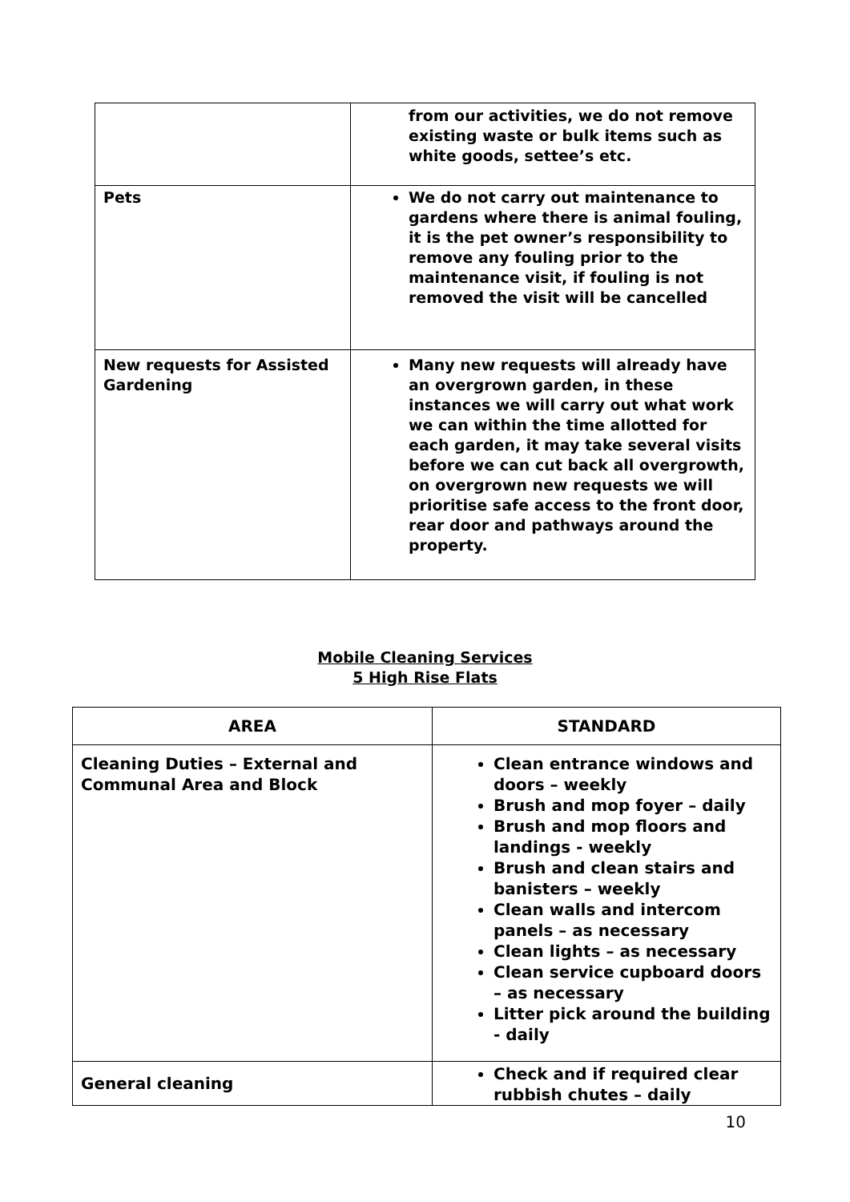| | from our activities, we do not remove existing waste or bulk items such as white goods, settee’s etc. |
| Pets | We do not carry out maintenance to gardens where there is animal fouling, it is the pet owner’s responsibility to remove any fouling prior to the maintenance visit, if fouling is not removed the visit will be cancelled |
| New requests for Assisted Gardening | Many new requests will already have an overgrown garden, in these instances we will carry out what work we can within the time allotted for each garden, it may take several visits before we can cut back all overgrowth, on overgrown new requests we will prioritise safe access to the front door, rear door and pathways around the property. |
Mobile Cleaning Services
5 High Rise Flats
| AREA | STANDARD |
| --- | --- |
| Cleaning Duties – External and Communal Area and Block | Clean entrance windows and doors – weekly Brush and mop foyer – daily Brush and mop floors and landings - weekly Brush and clean stairs and banisters – weekly Clean walls and intercom panels – as necessary Clean lights – as necessary Clean service cupboard doors – as necessary Litter pick around the building - daily |
| General cleaning | Check and if required clear rubbish chutes – daily |
10